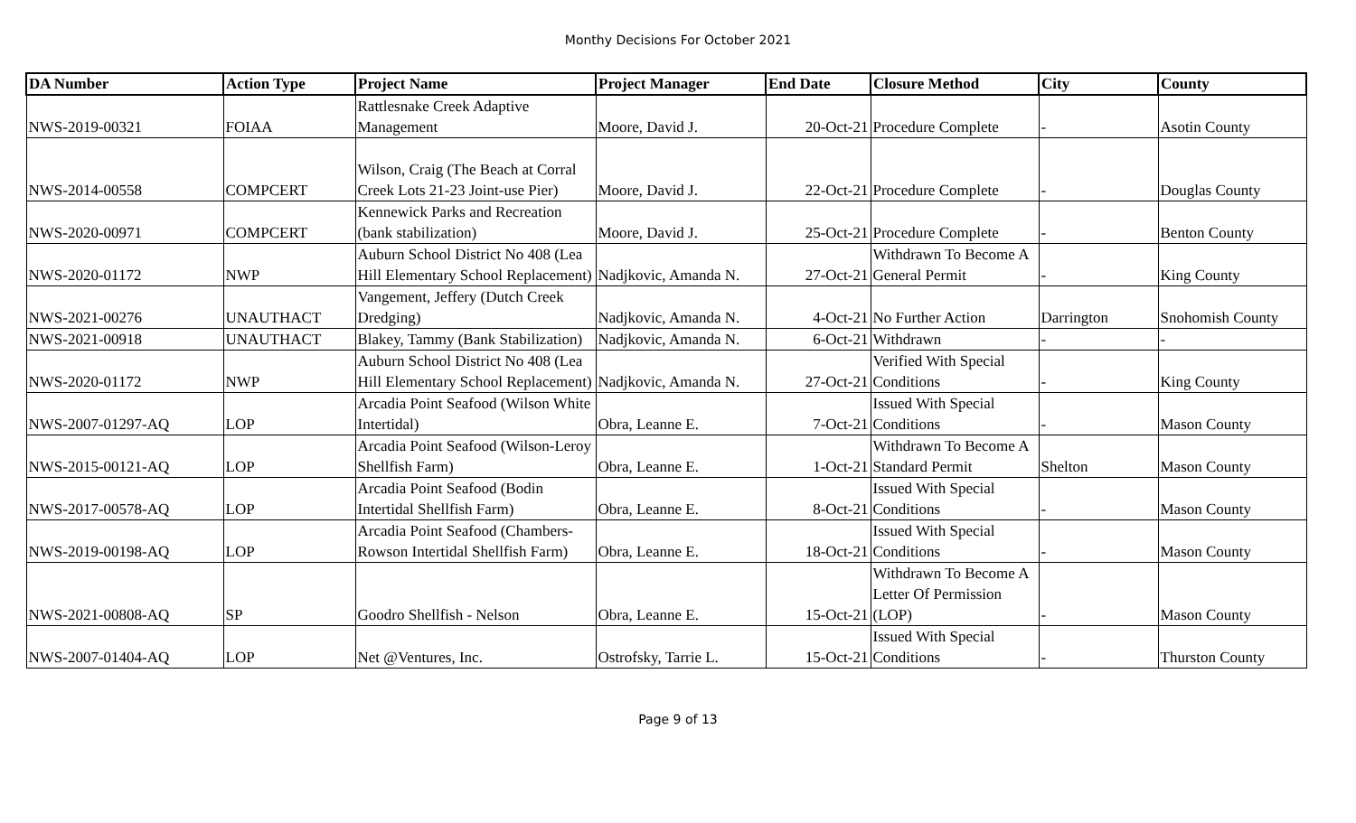Monthy Decisions For October 2021
| DA Number | Action Type | Project Name | Project Manager | End Date | Closure Method | City | County |
| --- | --- | --- | --- | --- | --- | --- | --- |
| NWS-2019-00321 | FOIAA | Rattlesnake Creek Adaptive Management | Moore, David J. | 20-Oct-21 | Procedure Complete | - | Asotin County |
| NWS-2014-00558 | COMPCERT | Wilson, Craig (The Beach at Corral Creek Lots 21-23 Joint-use Pier) | Moore, David J. | 22-Oct-21 | Procedure Complete | - | Douglas County |
| NWS-2020-00971 | COMPCERT | Kennewick Parks and Recreation (bank stabilization) | Moore, David J. | 25-Oct-21 | Procedure Complete | - | Benton County |
| NWS-2020-01172 | NWP | Auburn School District No 408 (Lea Hill Elementary School Replacement) | Nadjkovic, Amanda N. | 27-Oct-21 | Withdrawn To Become A General Permit | - | King County |
| NWS-2021-00276 | UNAUTHACT | Vangement, Jeffery (Dutch Creek Dredging) | Nadjkovic, Amanda N. | 4-Oct-21 | No Further Action | Darrington | Snohomish County |
| NWS-2021-00918 | UNAUTHACT | Blakey, Tammy (Bank Stabilization) | Nadjkovic, Amanda N. | 6-Oct-21 | Withdrawn | - | - |
| NWS-2020-01172 | NWP | Auburn School District No 408 (Lea Hill Elementary School Replacement) | Nadjkovic, Amanda N. | 27-Oct-21 | Verified With Special Conditions | - | King County |
| NWS-2007-01297-AQ | LOP | Arcadia Point Seafood (Wilson White Intertidal) | Obra, Leanne E. | 7-Oct-21 | Issued With Special Conditions | - | Mason County |
| NWS-2015-00121-AQ | LOP | Arcadia Point Seafood (Wilson-Leroy Shellfish Farm) | Obra, Leanne E. | 1-Oct-21 | Withdrawn To Become A Standard Permit | Shelton | Mason County |
| NWS-2017-00578-AQ | LOP | Arcadia Point Seafood (Bodin Intertidal Shellfish Farm) | Obra, Leanne E. | 8-Oct-21 | Issued With Special Conditions | - | Mason County |
| NWS-2019-00198-AQ | LOP | Arcadia Point Seafood (Chambers-Rowson Intertidal Shellfish Farm) | Obra, Leanne E. | 18-Oct-21 | Issued With Special Conditions | - | Mason County |
| NWS-2021-00808-AQ | SP | Goodro Shellfish - Nelson | Obra, Leanne E. | 15-Oct-21 | Withdrawn To Become A Letter Of Permission (LOP) | - | Mason County |
| NWS-2007-01404-AQ | LOP | Net @Ventures, Inc. | Ostrofsky, Tarrie L. | 15-Oct-21 | Issued With Special Conditions | - | Thurston County |
Page 9 of 13